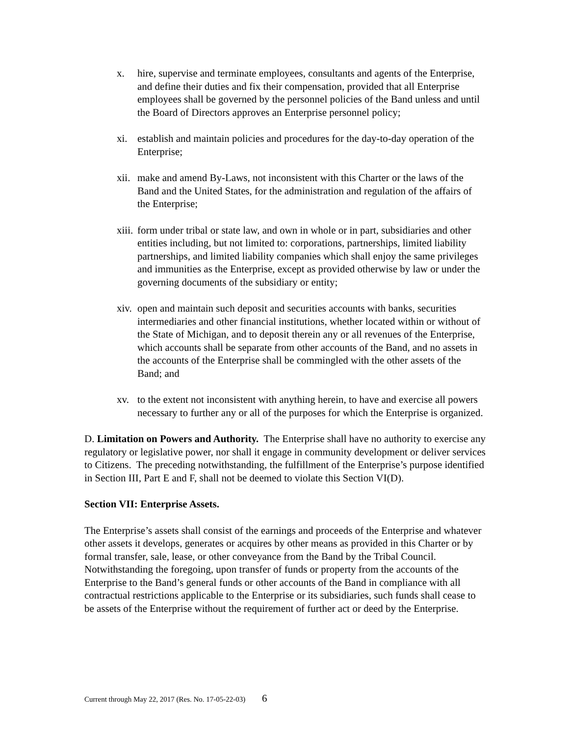x. hire, supervise and terminate employees, consultants and agents of the Enterprise, and define their duties and fix their compensation, provided that all Enterprise employees shall be governed by the personnel policies of the Band unless and until the Board of Directors approves an Enterprise personnel policy;
xi. establish and maintain policies and procedures for the day-to-day operation of the Enterprise;
xii.
make and amend By-Laws, not inconsistent with this Charter or the laws of the Band and the United States, for the administration and regulation of the affairs of the Enterprise;
xiii.
form under tribal or state law, and own in whole or in part, subsidiaries and other entities including, but not limited to: corporations, partnerships, limited liability partnerships, and limited liability companies which shall enjoy the same privileges and immunities as the Enterprise, except as provided otherwise by law or under the governing documents of the subsidiary or entity;
xiv.
open and maintain such deposit and securities accounts with banks, securities intermediaries and other financial institutions, whether located within or without of the State of Michigan, and to deposit therein any or all revenues of the Enterprise, which accounts shall be separate from other accounts of the Band, and no assets in the accounts of the Enterprise shall be commingled with the other assets of the Band; and
xv. to the extent not inconsistent with anything herein, to have and exercise all powers necessary to further any or all of the purposes for which the Enterprise is organized.
D. Limitation on Powers and Authority. The Enterprise shall have no authority to exercise any regulatory or legislative power, nor shall it engage in community development or deliver services to Citizens. The preceding notwithstanding, the fulfillment of the Enterprise’s purpose identified in Section III, Part E and F, shall not be deemed to violate this Section VI(D).
Section VII: Enterprise Assets.
The Enterprise’s assets shall consist of the earnings and proceeds of the Enterprise and whatever other assets it develops, generates or acquires by other means as provided in this Charter or by formal transfer, sale, lease, or other conveyance from the Band by the Tribal Council. Notwithstanding the foregoing, upon transfer of funds or property from the accounts of the Enterprise to the Band’s general funds or other accounts of the Band in compliance with all contractual restrictions applicable to the Enterprise or its subsidiaries, such funds shall cease to be assets of the Enterprise without the requirement of further act or deed by the Enterprise.
Current through May 22, 2017 (Res. No. 17-05-22-03) 6